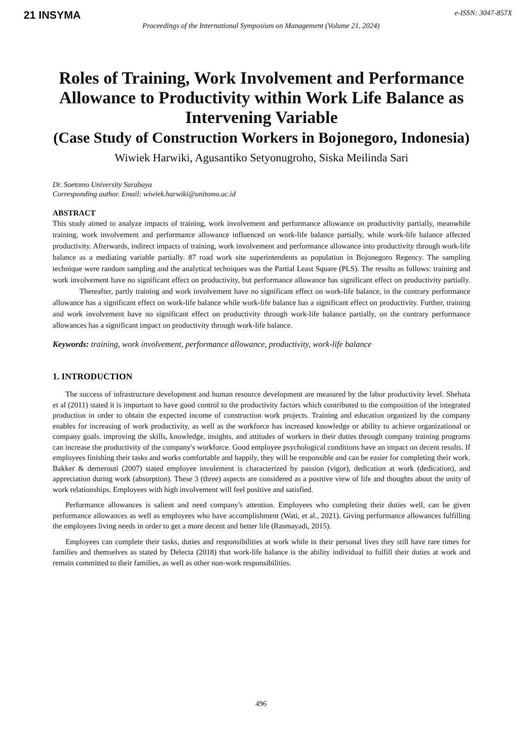21 INSYMA
e-ISSN: 3047-857X
Proceedings of the International Symposium on Management (Volume 21, 2024)
Roles of Training, Work Involvement and Performance Allowance to Productivity within Work Life Balance as Intervening Variable
(Case Study of Construction Workers in Bojonegoro, Indonesia)
Wiwiek Harwiki, Agusantiko Setyonugroho, Siska Meilinda Sari
Dr. Soetomo University Surabaya
Corresponding author. Email: wiwiek.harwiki@unitomo.ac.id
ABSTRACT
This study aimed to analyze impacts of training, work involvement and performance allowance on productivity partially, meanwhile training, work involvement and performance allowance influenced on work-life balance partially, while work-life balance affected productivity. Afterwards, indirect impacts of training, work involvement and performance allowance into productivity through work-life balance as a mediating variable partially. 87 road work site superintendents as population in Bojonegoro Regency. The sampling technique were random sampling and the analytical techniques was the Partial Least Square (PLS). The results as follows: training and work involvement have no significant effect on productivity, but performance allowance has significant effect on productivity partially. Thereafter, partly training and work involvement have no significant effect on work-life balance, in the contrary performance allowance has a significant effect on work-life balance while work-life balance has a significant effect on productivity. Further, training and work involvement have no significant effect on productivity through work-life balance partially, on the contrary performance allowances has a significant impact on productivity through work-life balance.
Keywords: training, work involvement, performance allowance, productivity, work-life balance
1. INTRODUCTION
The success of infrastructure development and human resource development are measured by the labor productivity level. Shehata et al (2011) stated it is important to have good control to the productivity factors which contributed to the composition of the integrated production in order to obtain the expected income of construction work projects. Training and education organized by the company enables for increasing of work productivity, as well as the workforce has increased knowledge or ability to achieve organizational or company goals. improving the skills, knowledge, insights, and attitudes of workers in their duties through company training programs can increase the productivity of the company's workforce. Good employee psychological conditions have an impact on decent results. If employees finishing their tasks and works comfortable and happily, they will be responsible and can be easier for completing their work. Bakker & demerouti (2007) stated employee involement is characterized by passion (vigor), dedication at work (dedication), and appreciation during work (absorption). These 3 (three) aspects are considered as a positive view of life and thoughts about the unity of work relationships. Employees with high involvement will feel positive and satisfied.
Performance allowances is salient and need company's attention. Employees who completing their duties well, can be given performance allowances as well as employees who have accomplishment (Wati, et al., 2021). Giving performance allowances fulfilling the employees living needs in order to get a more decent and better life (Rasmayadi, 2015).
Employees can complete their tasks, duties and responsibilities at work while in their personal lives they still have rare times for families and themselves as stated by Delecta (2018) that work-life balance is the ability individual to fulfill their duties at work and remain committed to their families, as well as other non-work responsibilities.
496